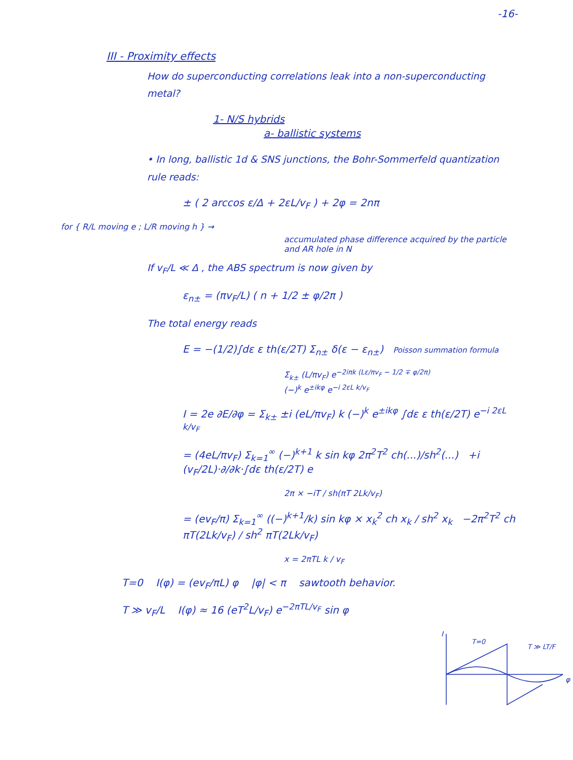-16-
III - Proximity effects
How do superconducting correlations leak into a non-superconducting metal?
1- N/S hybrids
a- ballistic systems
• In long, ballistic 1d & SNS junctions, the Bohr-Sommerfeld quantization rule reads:
± ( 2 arccos ε/Δ + 2εL/v<sub>F</sub> ) + 2φ = 2nπ
for { R/L moving e ; L/R moving h } →
accumulated phase difference acquired by the particle and AR hole in N
If v<sub>F</sub>/L ≪ Δ , the ABS spectrum is now given by
ε<sub>n±</sub> = (πv<sub>F</sub>/L) ( n + 1/2 ± φ/2π )
The total energy reads
E = −(1/2)∫dε ε th(ε/2T) Σ<sub>n±</sub> δ(ε − ε<sub>n±</sub>) Poisson summation formula
Σ<sub>k±</sub> (L/πv<sub>F</sub>) e<sup>−2iπk (Lε/πv<sub>F</sub> − 1/2 ∓ φ/2π)</sup>
(−)<sup>k</sup> e<sup>±ikφ</sup> e<sup>−i 2εL k/v<sub>F</sub></sup>
I = 2e ∂E/∂φ = Σ<sub>k±</sub> ±i (eL/πv<sub>F</sub>) k (−)<sup>k</sup> e<sup>±ikφ</sup> ∫dε ε th(ε/2T) e<sup>−i 2εL k/v<sub>F</sub></sup>
= (4eL/πv<sub>F</sub>) Σ<sub>k=1</sub><sup>∞</sup> (−)<sup>k+1</sup> k sin kφ 2π<sup>2</sup>T<sup>2</sup> ch(...)/sh<sup>2</sup>(...) +i (v<sub>F</sub>/2L)·∂/∂k·∫dε th(ε/2T) e
2π × −iT / sh(πT 2Lk/v<sub>F</sub>)
= (ev<sub>F</sub>/π) Σ<sub>k=1</sub><sup>∞</sup> ((−)<sup>k+1</sup>/k) sin kφ × x<sub>k</sub><sup>2</sup> ch x<sub>k</sub> / sh<sup>2</sup> x<sub>k</sub> −2π<sup>2</sup>T<sup>2</sup> ch πT(2Lk/v<sub>F</sub>) / sh<sup>2</sup> πT(2Lk/v<sub>F</sub>)
x = 2πTL k / v<sub>F</sub>
T=0 I(φ) = (ev<sub>F</sub>/πL) φ |φ| < π sawtooth behavior.
T ≫ v<sub>F</sub>/L I(φ) ≈ 16 (eT<sup>2</sup>L/v<sub>F</sub>) e<sup>−2πTL/v<sub>F</sub></sup> sin φ
I
T=0
T ≫ LT/F
φ